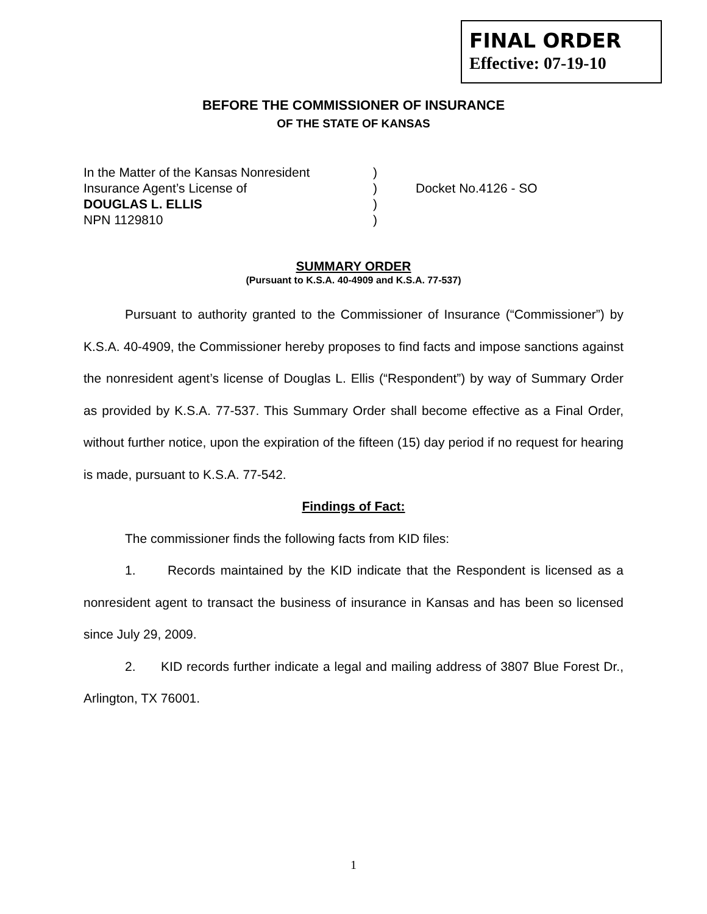FINAL ORDER
Effective: 07-19-10
BEFORE THE COMMISSIONER OF INSURANCE
OF THE STATE OF KANSAS
| In the Matter of the Kansas Nonresident | ) | |
| Insurance Agent’s License of | ) | Docket No.4126 - SO |
| DOUGLAS L. ELLIS | ) | |
| NPN 1129810 | ) | |
SUMMARY ORDER
(Pursuant to K.S.A. 40-4909 and K.S.A. 77-537)
Pursuant to authority granted to the Commissioner of Insurance (“Commissioner”) by K.S.A. 40-4909, the Commissioner hereby proposes to find facts and impose sanctions against the nonresident agent’s license of Douglas L. Ellis (“Respondent”) by way of Summary Order as provided by K.S.A. 77-537. This Summary Order shall become effective as a Final Order, without further notice, upon the expiration of the fifteen (15) day period if no request for hearing is made, pursuant to K.S.A. 77-542.
Findings of Fact:
The commissioner finds the following facts from KID files:
1. Records maintained by the KID indicate that the Respondent is licensed as a nonresident agent to transact the business of insurance in Kansas and has been so licensed since July 29, 2009.
2. KID records further indicate a legal and mailing address of 3807 Blue Forest Dr., Arlington, TX 76001.
1